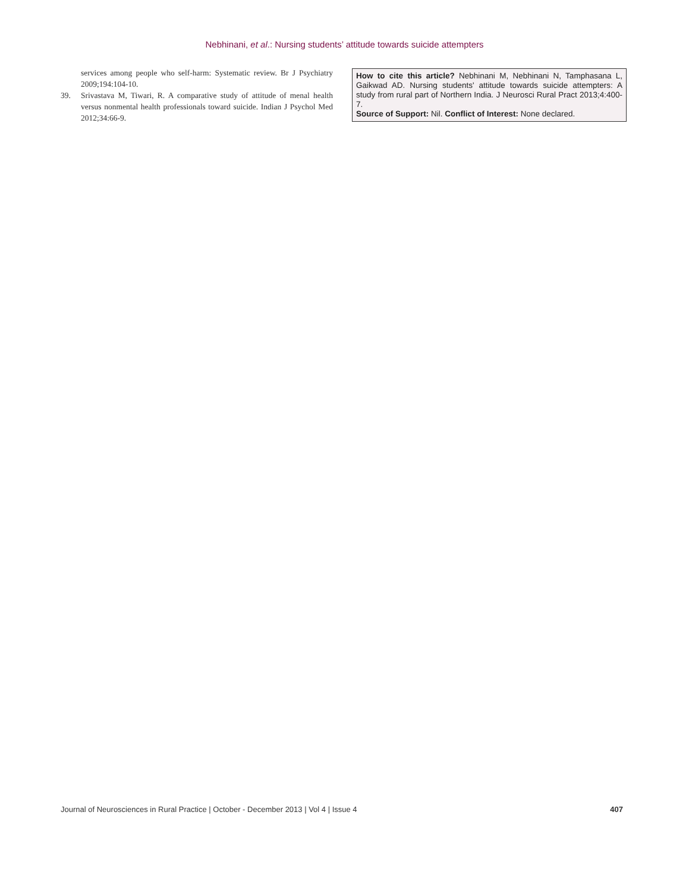Nebhinani, et al.: Nursing students’ attitude towards suicide attempters
services among people who self-harm: Systematic review. Br J Psychiatry 2009;194:104-10.
39. Srivastava M, Tiwari, R. A comparative study of attitude of menal health versus nonmental health professionals toward suicide. Indian J Psychol Med 2012;34:66-9.
How to cite this article? Nebhinani M, Nebhinani N, Tamphasana L, Gaikwad AD. Nursing students' attitude towards suicide attempters: A study from rural part of Northern India. J Neurosci Rural Pract 2013;4:400-7.
Source of Support: Nil. Conflict of Interest: None declared.
Journal of Neurosciences in Rural Practice | October - December 2013 | Vol 4 | Issue 4 407